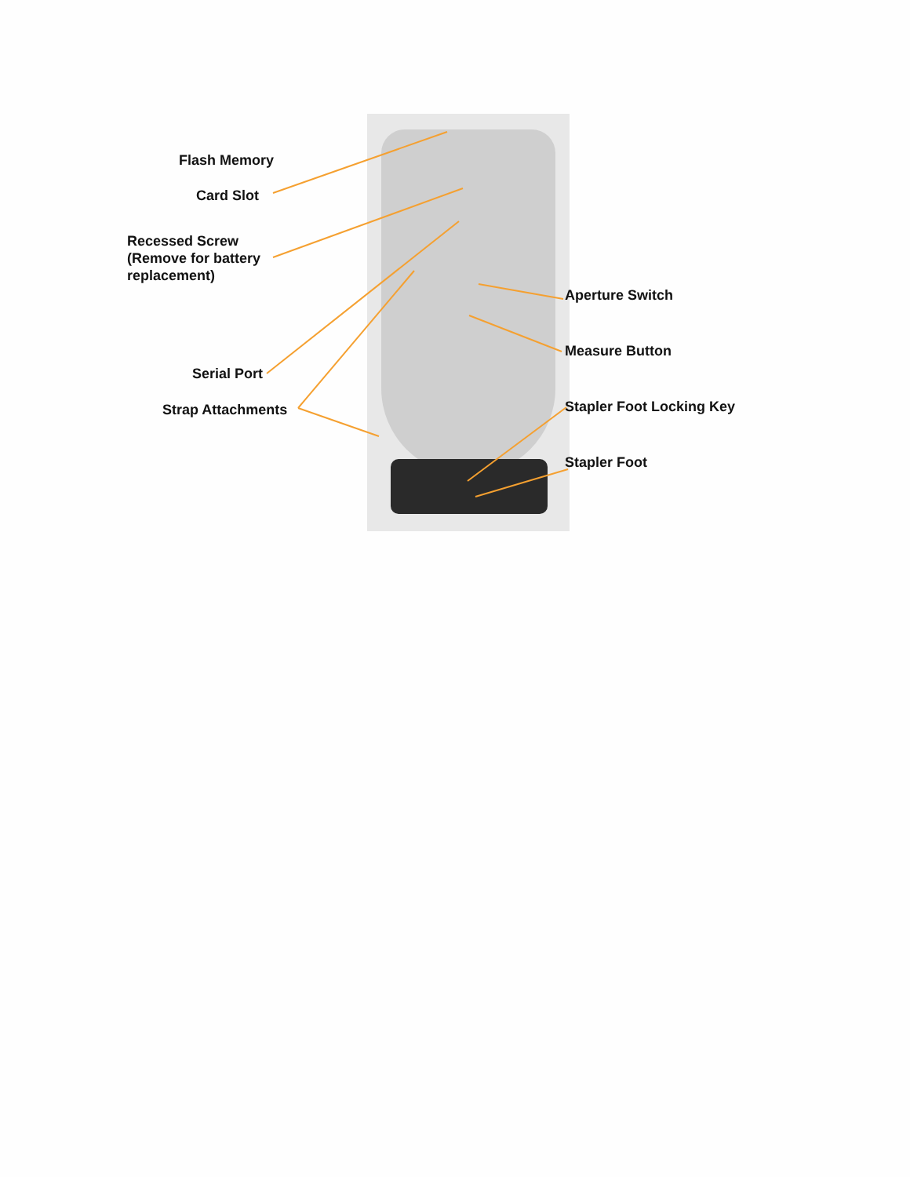Flash Memory
Card Slot
Recessed Screw
(Remove for battery
replacement)
Serial Port
Strap Attachments
Aperture Switch
Measure Button
Stapler Foot Locking Key
Stapler Foot